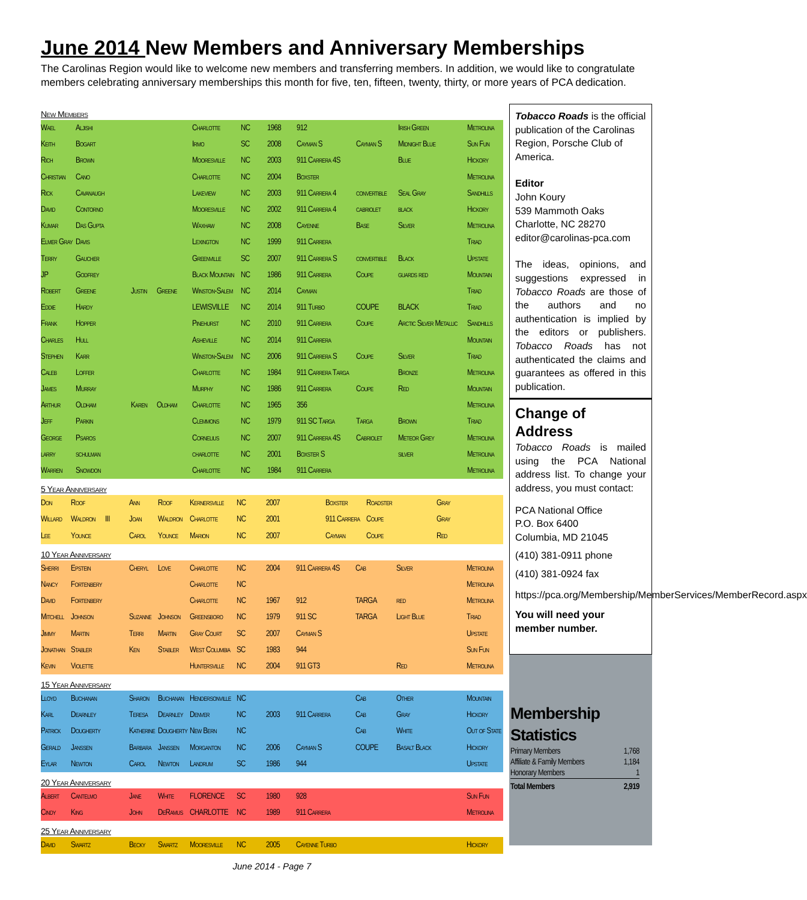June 2014 New Members and Anniversary Memberships
The Carolinas Region would like to welcome new members and transferring members. In addition, we would like to congratulate members celebrating anniversary memberships this month for five, ten, fifteen, twenty, thirty, or more years of PCA dedication.
New Members
| Wael | Aljishi | | | Charlotte | NC | 1968 | 912 | | Irish Green | Metrolina |
| Keith | Bogart | | | Irmo | SC | 2008 | Cayman S | Cayman S | Midnight Blue | Sun Fun |
| Rich | Brown | | | Mooresville | NC | 2003 | 911 Carrera 4S | | Blue | Hickory |
| Christian | Cano | | | Charlotte | NC | 2004 | Boxster | | | Metrolina |
| Rick | Cavanaugh | | | Lakeview | NC | 2003 | 911 Carrera 4 | convertible | Seal Gray | Sandhills |
| David | Contorno | | | Mooresville | NC | 2002 | 911 Carrera 4 | cabriolet | black | Hickory |
| Kumar | Das Gupta | | | Waxhaw | NC | 2008 | Cayenne | Base | Silver | Metrolina |
| Elmer Gray | Davis | | | Lexington | NC | 1999 | 911 Carrera | | | Triad |
| Terry | Gaucher | | | Greenville | SC | 2007 | 911 Carrera S | convertible | Black | Upstate |
| JP | Godfrey | | | Black Mountain | NC | 1986 | 911 Carrera | Coupe | guards red | Mountain |
| Robert | Greene | Justin | Greene | Winston-Salem | NC | 2014 | Cayman | | | Triad |
| Eddie | Hardy | | | LEWISVILLE | NC | 2014 | 911 Turbo | COUPE | BLACK | Triad |
| Frank | Hopper | | | Pinehurst | NC | 2010 | 911 Carrera | Coupe | Arctic Silver Metallic | Sandhills |
| Charles | Hull | | | Asheville | NC | 2014 | 911 Carrera | | | Mountain |
| Stephen | Karr | | | Winston-Salem | NC | 2006 | 911 Carrera S | Coupe | Silver | Triad |
| Caleb | Loffer | | | Charlotte | NC | 1984 | 911 Carrera Targa | | Bronze | Metrolina |
| James | Murray | | | Murphy | NC | 1986 | 911 Carrera | Coupe | Red | Mountain |
| Arthur | Oldham | Karen | Oldham | Charlotte | NC | 1965 | 356 | | | Metrolina |
| Jeff | Parkin | | | Clemmons | NC | 1979 | 911 SC Targa | Targa | Brown | Triad |
| George | Psaros | | | Cornelius | NC | 2007 | 911 Carrera 4S | Cabriolet | Meteor Grey | Metrolina |
| larry | schulman | | | charlotte | NC | 2001 | Boxster S | | silver | Metrolina |
| Warren | Snowdon | | | Charlotte | NC | 1984 | 911 Carrera | | | Metrolina |
5 Year Anniversary
| Don | Roof | | Ann | Roof | Kernersville | NC | 2007 | Boxster | Roadster | Gray |
| Willard | Waldron | III | Joan | Waldron | Charlotte | NC | 2001 | 911 Carrera | Coupe | Gray |
| Lee | Younce | | Carol | Younce | Marion | NC | 2007 | Cayman | Coupe | Red |
10 Year Anniversary
| Sherri | Epstein | Cheryl | Love | Charlotte | NC | 2004 | 911 Carrera 4S | Cab | Silver | Metrolina |
| Nancy | Fortenbery | | | Charlotte | NC | | | | | Metrolina |
| David | Fortenbery | | | Charlotte | NC | 1967 | 912 | TARGA | red | Metrolina |
| Mitchell | Johnson | Suzanne | Johnson | Greensboro | NC | 1979 | 911 SC | TARGA | Light Blue | Triad |
| Jimmy | Martin | Terri | Martin | Gray Court | SC | 2007 | Cayman S | | | Upstate |
| Jonathan | Stabler | Ken | Stabler | West Columbia | SC | 1983 | 944 | | | Sun Fun |
| Kevin | Violette | | | Huntersville | NC | 2004 | 911 GT3 | | Red | Metrolina |
15 Year Anniversary
| Lloyd | Buchanan | Sharon | Buchanan | Hendersonville | NC | | | Cab | Other | Mountain |
| Karl | Dearnley | Teresa | Dearnley | Denver | NC | 2003 | 911 Carrera | Cab | Gray | Hickory |
| Patrick | Dougherty | Katherine | Dougherty | New Bern | NC | | | Cab | White | Out of State |
| Gerald | Janssen | Barbara | Janssen | Morganton | NC | 2006 | Cayman S | COUPE | Basalt Black | Hickory |
| Eylar | Newton | Carol | Newton | Landrum | SC | 1986 | 944 | | | Upstate |
20 Year Anniversary
| Albert | Cantelmo | Jane | White | FLORENCE | SC | 1980 | 928 | | | Sun Fun |
| Cindy | King | John | DeRamus | CHARLOTTE | NC | 1989 | 911 Carrera | | | Metrolina |
25 Year Anniversary
| David | Swartz | Becky | Swartz | Mooresville | NC | 2005 | Cayenne Turbo | | | Hickory |
June 2014 - Page 7
Tobacco Roads is the official publication of the Carolinas Region, Porsche Club of America.
Editor
John Koury
539 Mammoth Oaks
Charlotte, NC 28270
editor@carolinas-pca.com
The ideas, opinions, and suggestions expressed in Tobacco Roads are those of the authors and no authentication is implied by the editors or publishers. Tobacco Roads has not authenticated the claims and guarantees as offered in this publication.
Change of Address
Tobacco Roads is mailed using the PCA National address list. To change your address, you must contact:
PCA National Office
P.O. Box 6400
Columbia, MD 21045
(410) 381-0911 phone
(410) 381-0924 fax
https://pca.org/Membership/MemberServices/MemberRecord.aspx
You will need your member number.
Membership Statistics
| Primary Members | 1,768 |
| Affiliate & Family Members | 1,184 |
| Honorary Members | 1 |
| Total Members | 2,919 |